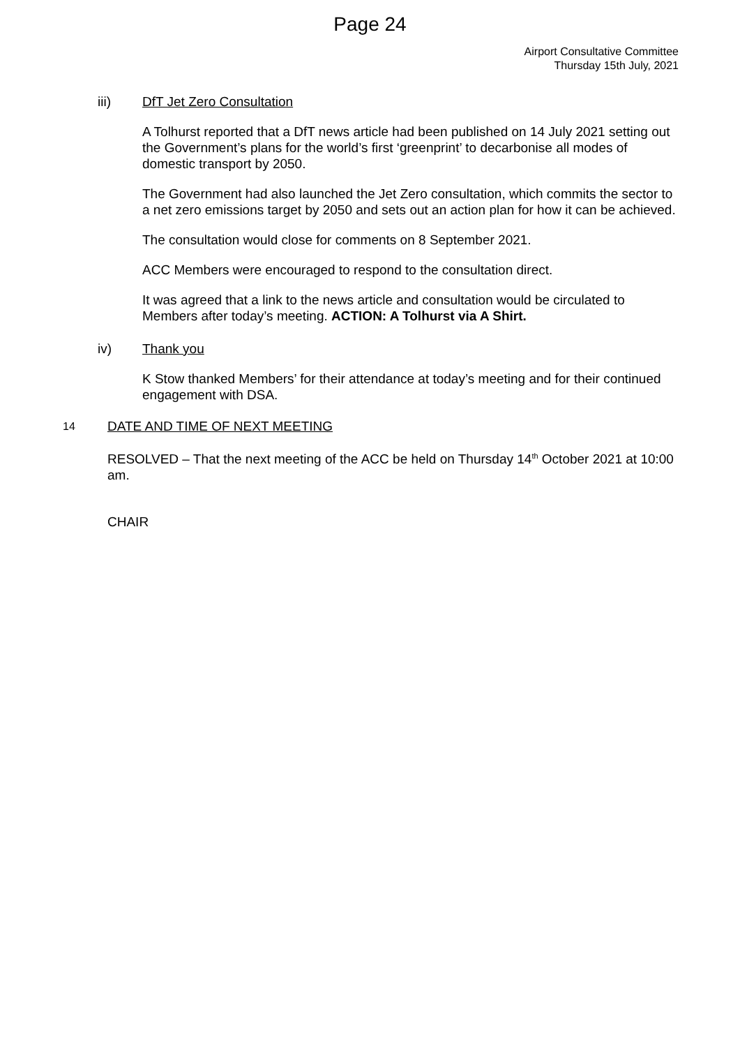Page 24
Airport Consultative Committee
Thursday 15th July, 2021
iii) DfT Jet Zero Consultation
A Tolhurst reported that a DfT news article had been published on 14 July 2021 setting out the Government’s plans for the world’s first ‘greenprint’ to decarbonise all modes of domestic transport by 2050.
The Government had also launched the Jet Zero consultation, which commits the sector to a net zero emissions target by 2050 and sets out an action plan for how it can be achieved.
The consultation would close for comments on 8 September 2021.
ACC Members were encouraged to respond to the consultation direct.
It was agreed that a link to the news article and consultation would be circulated to Members after today’s meeting. ACTION: A Tolhurst via A Shirt.
iv) Thank you
K Stow thanked Members’ for their attendance at today’s meeting and for their continued engagement with DSA.
14
DATE AND TIME OF NEXT MEETING
RESOLVED – That the next meeting of the ACC be held on Thursday 14<sup>th</sup> October 2021 at 10:00 am.
CHAIR